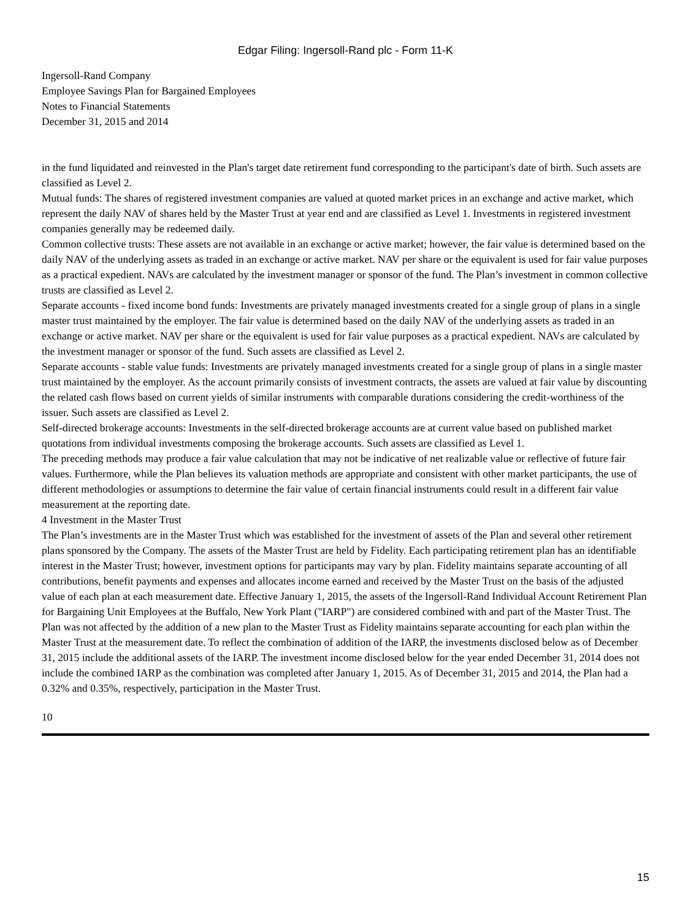Edgar Filing: Ingersoll-Rand plc - Form 11-K
Ingersoll-Rand Company
Employee Savings Plan for Bargained Employees
Notes to Financial Statements
December 31, 2015 and 2014
in the fund liquidated and reinvested in the Plan's target date retirement fund corresponding to the participant's date of birth. Such assets are classified as Level 2.
Mutual funds: The shares of registered investment companies are valued at quoted market prices in an exchange and active market, which represent the daily NAV of shares held by the Master Trust at year end and are classified as Level 1. Investments in registered investment companies generally may be redeemed daily.
Common collective trusts: These assets are not available in an exchange or active market; however, the fair value is determined based on the daily NAV of the underlying assets as traded in an exchange or active market. NAV per share or the equivalent is used for fair value purposes as a practical expedient. NAVs are calculated by the investment manager or sponsor of the fund. The Plan’s investment in common collective trusts are classified as Level 2.
Separate accounts - fixed income bond funds: Investments are privately managed investments created for a single group of plans in a single master trust maintained by the employer. The fair value is determined based on the daily NAV of the underlying assets as traded in an exchange or active market. NAV per share or the equivalent is used for fair value purposes as a practical expedient. NAVs are calculated by the investment manager or sponsor of the fund. Such assets are classified as Level 2.
Separate accounts - stable value funds: Investments are privately managed investments created for a single group of plans in a single master trust maintained by the employer. As the account primarily consists of investment contracts, the assets are valued at fair value by discounting the related cash flows based on current yields of similar instruments with comparable durations considering the credit-worthiness of the issuer. Such assets are classified as Level 2.
Self-directed brokerage accounts: Investments in the self-directed brokerage accounts are at current value based on published market quotations from individual investments composing the brokerage accounts. Such assets are classified as Level 1.
The preceding methods may produce a fair value calculation that may not be indicative of net realizable value or reflective of future fair values. Furthermore, while the Plan believes its valuation methods are appropriate and consistent with other market participants, the use of different methodologies or assumptions to determine the fair value of certain financial instruments could result in a different fair value measurement at the reporting date.
4 Investment in the Master Trust
The Plan’s investments are in the Master Trust which was established for the investment of assets of the Plan and several other retirement plans sponsored by the Company. The assets of the Master Trust are held by Fidelity. Each participating retirement plan has an identifiable interest in the Master Trust; however, investment options for participants may vary by plan. Fidelity maintains separate accounting of all contributions, benefit payments and expenses and allocates income earned and received by the Master Trust on the basis of the adjusted value of each plan at each measurement date. Effective January 1, 2015, the assets of the Ingersoll-Rand Individual Account Retirement Plan for Bargaining Unit Employees at the Buffalo, New York Plant ("IARP") are considered combined with and part of the Master Trust. The Plan was not affected by the addition of a new plan to the Master Trust as Fidelity maintains separate accounting for each plan within the Master Trust at the measurement date. To reflect the combination of addition of the IARP, the investments disclosed below as of December 31, 2015 include the additional assets of the IARP. The investment income disclosed below for the year ended December 31, 2014 does not include the combined IARP as the combination was completed after January 1, 2015. As of December 31, 2015 and 2014, the Plan had a 0.32% and 0.35%, respectively, participation in the Master Trust.
10
15